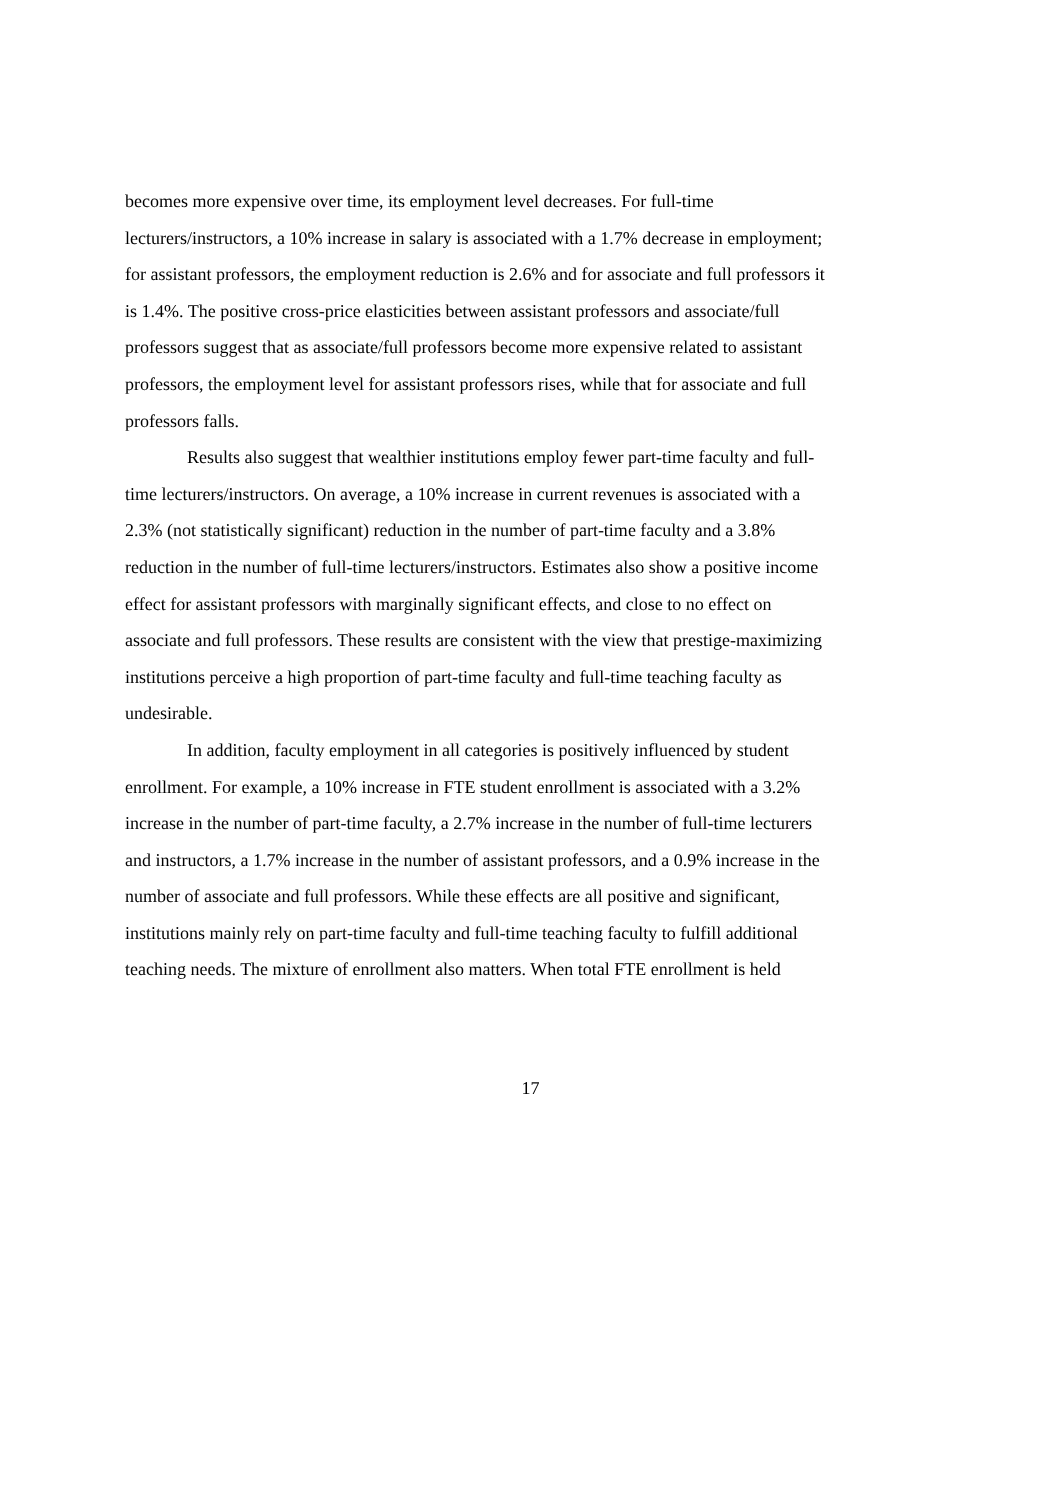becomes more expensive over time, its employment level decreases. For full-time
lecturers/instructors, a 10% increase in salary is associated with a 1.7% decrease in employment;
for assistant professors, the employment reduction is 2.6% and for associate and full professors it
is 1.4%. The positive cross-price elasticities between assistant professors and associate/full
professors suggest that as associate/full professors become more expensive related to assistant
professors, the employment level for assistant professors rises, while that for associate and full
professors falls.
Results also suggest that wealthier institutions employ fewer part-time faculty and full-
time lecturers/instructors. On average, a 10% increase in current revenues is associated with a
2.3% (not statistically significant) reduction in the number of part-time faculty and a 3.8%
reduction in the number of full-time lecturers/instructors. Estimates also show a positive income
effect for assistant professors with marginally significant effects, and close to no effect on
associate and full professors. These results are consistent with the view that prestige-maximizing
institutions perceive a high proportion of part-time faculty and full-time teaching faculty as
undesirable.
In addition, faculty employment in all categories is positively influenced by student
enrollment. For example, a 10% increase in FTE student enrollment is associated with a 3.2%
increase in the number of part-time faculty, a 2.7% increase in the number of full-time lecturers
and instructors, a 1.7% increase in the number of assistant professors, and a 0.9% increase in the
number of associate and full professors. While these effects are all positive and significant,
institutions mainly rely on part-time faculty and full-time teaching faculty to fulfill additional
teaching needs. The mixture of enrollment also matters. When total FTE enrollment is held
17